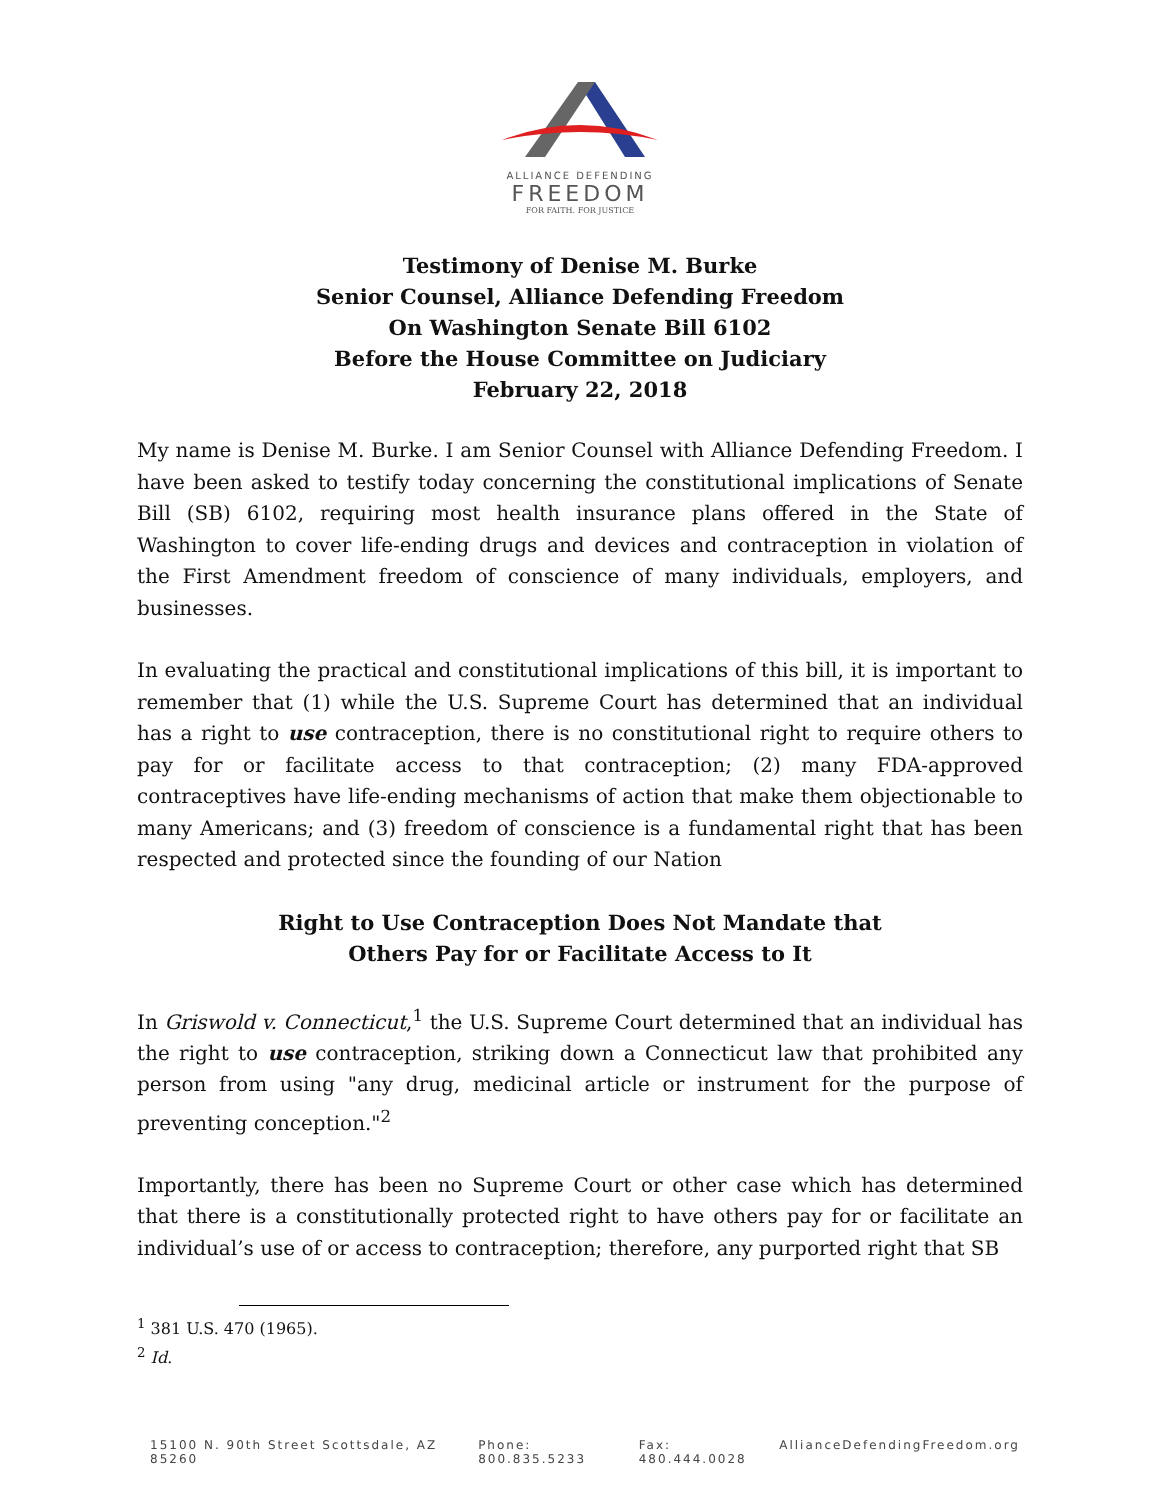ALLIANCE DEFENDING
FREEDOM
FOR FAITH. FOR JUSTICE
Testimony of Denise M. Burke
Senior Counsel, Alliance Defending Freedom
On Washington Senate Bill 6102
Before the House Committee on Judiciary
February 22, 2018
My name is Denise M. Burke. I am Senior Counsel with Alliance Defending Freedom. I have been asked to testify today concerning the constitutional implications of Senate Bill (SB) 6102, requiring most health insurance plans offered in the State of Washington to cover life-ending drugs and devices and contraception in violation of the First Amendment freedom of conscience of many individuals, employers, and businesses.
In evaluating the practical and constitutional implications of this bill, it is important to remember that (1) while the U.S. Supreme Court has determined that an individual has a right to use contraception, there is no constitutional right to require others to pay for or facilitate access to that contraception; (2) many FDA-approved contraceptives have life-ending mechanisms of action that make them objectionable to many Americans; and (3) freedom of conscience is a fundamental right that has been respected and protected since the founding of our Nation
Right to Use Contraception Does Not Mandate that
Others Pay for or Facilitate Access to It
In Griswold v. Connecticut,<sup>1</sup> the U.S. Supreme Court determined that an individual has the right to use contraception, striking down a Connecticut law that prohibited any person from using "any drug, medicinal article or instrument for the purpose of preventing conception."<sup>2</sup>
Importantly, there has been no Supreme Court or other case which has determined that there is a constitutionally protected right to have others pay for or facilitate an individual’s use of or access to contraception; therefore, any purported right that SB
<sup>1</sup> 381 U.S. 470 (1965).
<sup>2</sup> Id.
15100 N. 90th Street Scottsdale, AZ 85260 Phone: 800.835.5233 Fax: 480.444.0028 AllianceDefendingFreedom.org